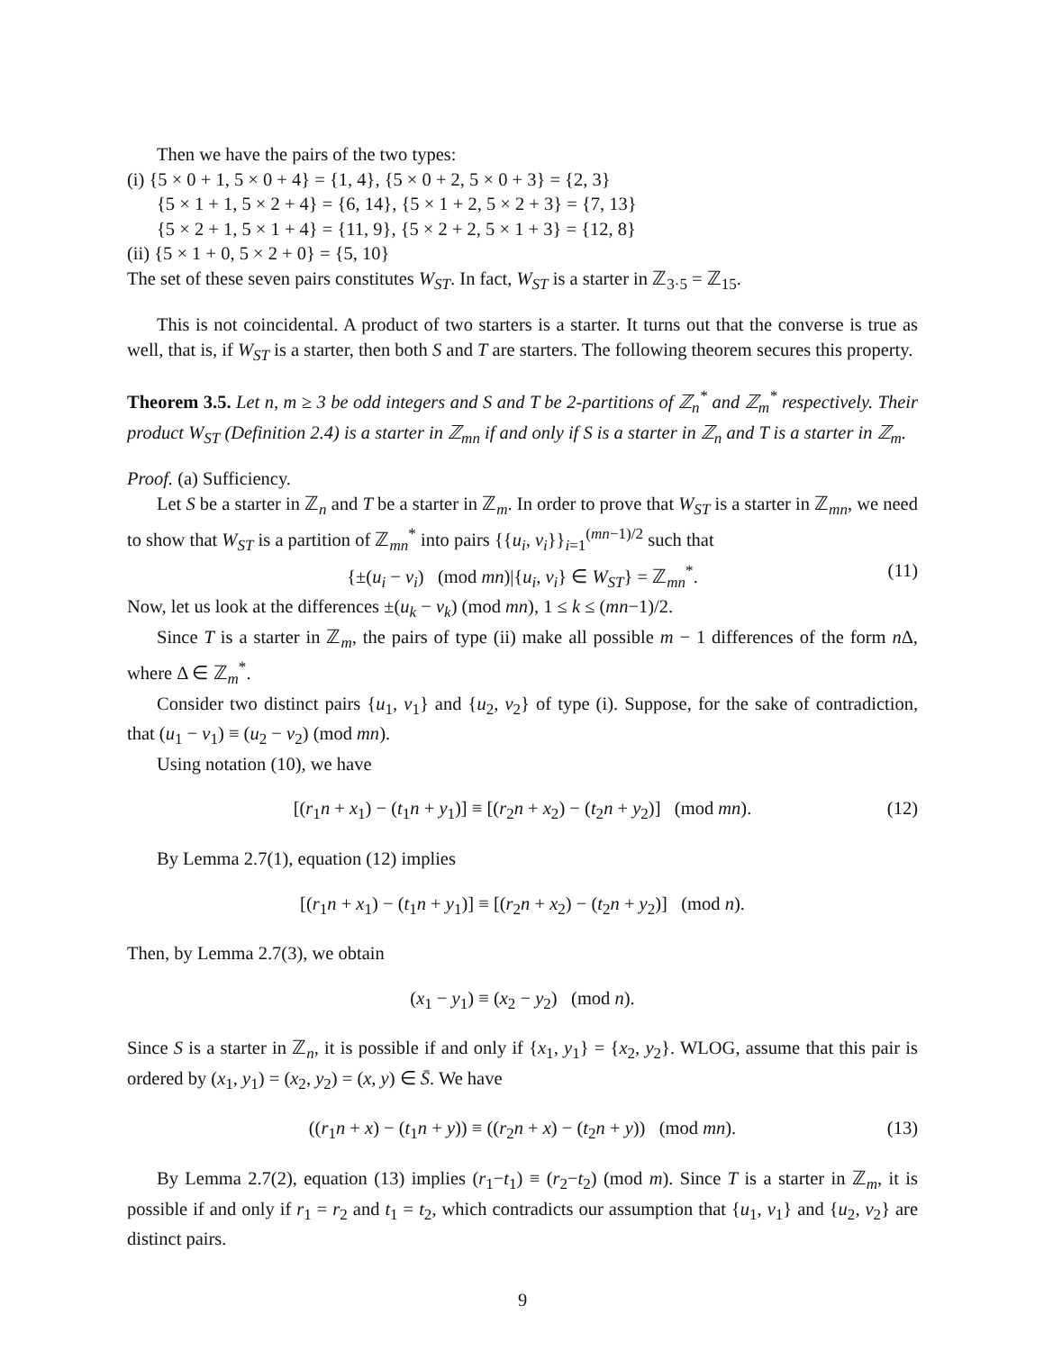Then we have the pairs of the two types:
(i) {5 × 0 + 1, 5 × 0 + 4} = {1, 4}, {5 × 0 + 2, 5 × 0 + 3} = {2, 3}
{5 × 1 + 1, 5 × 2 + 4} = {6, 14}, {5 × 1 + 2, 5 × 2 + 3} = {7, 13}
{5 × 2 + 1, 5 × 1 + 4} = {11, 9}, {5 × 2 + 2, 5 × 1 + 3} = {12, 8}
(ii) {5 × 1 + 0, 5 × 2 + 0} = {5, 10}
The set of these seven pairs constitutes W<sub>ST</sub>. In fact, W<sub>ST</sub> is a starter in ℤ<sub>3·5</sub> = ℤ<sub>15</sub>.
This is not coincidental. A product of two starters is a starter. It turns out that the converse is true as well, that is, if W<sub>ST</sub> is a starter, then both S and T are starters. The following theorem secures this property.
Theorem 3.5. Let n, m ≥ 3 be odd integers and S and T be 2-partitions of ℤ<sub>n</sub><sup>*</sup> and ℤ<sub>m</sub><sup>*</sup> respectively. Their product W<sub>ST</sub> (Definition 2.4) is a starter in ℤ<sub>mn</sub> if and only if S is a starter in ℤ<sub>n</sub> and T is a starter in ℤ<sub>m</sub>.
Proof. (a) Sufficiency.
Let S be a starter in ℤ<sub>n</sub> and T be a starter in ℤ<sub>m</sub>. In order to prove that W<sub>ST</sub> is a starter in ℤ<sub>mn</sub>, we need to show that W<sub>ST</sub> is a partition of ℤ<sub>mn</sub><sup>*</sup> into pairs {{u<sub>i</sub>, v<sub>i</sub>}}<sub>i=1</sub><sup>(mn−1)/2</sup> such that
{±(u<sub>i</sub> − v<sub>i</sub>) (mod mn)|{u<sub>i</sub>, v<sub>i</sub>} ∈ W<sub>ST</sub>} = ℤ<sub>mn</sub><sup>*</sup>. (11)
Now, let us look at the differences ±(u<sub>k</sub> − v<sub>k</sub>) (mod mn), 1 ≤ k ≤ (mn−1)/2.
Since T is a starter in ℤ<sub>m</sub>, the pairs of type (ii) make all possible m − 1 differences of the form n Δ, where Δ ∈ ℤ<sub>m</sub><sup>*</sup>.
Consider two distinct pairs {u<sub>1</sub>, v<sub>1</sub>} and {u<sub>2</sub>, v<sub>2</sub>} of type (i). Suppose, for the sake of contradiction, that (u<sub>1</sub> − v<sub>1</sub>) ≡ (u<sub>2</sub> − v<sub>2</sub>) (mod mn).
Using notation (10), we have
[(r<sub>1</sub>n + x<sub>1</sub>) − (t<sub>1</sub>n + y<sub>1</sub>)] ≡ [(r<sub>2</sub>n + x<sub>2</sub>) − (t<sub>2</sub>n + y<sub>2</sub>)] (mod mn). (12)
By Lemma 2.7(1), equation (12) implies
[(r<sub>1</sub>n + x<sub>1</sub>) − (t<sub>1</sub>n + y<sub>1</sub>)] ≡ [(r<sub>2</sub>n + x<sub>2</sub>) − (t<sub>2</sub>n + y<sub>2</sub>)] (mod n).
Then, by Lemma 2.7(3), we obtain
(x<sub>1</sub> − y<sub>1</sub>) ≡ (x<sub>2</sub> − y<sub>2</sub>) (mod n).
Since S is a starter in ℤ<sub>n</sub>, it is possible if and only if {x<sub>1</sub>, y<sub>1</sub>} = {x<sub>2</sub>, y<sub>2</sub>}. WLOG, assume that this pair is ordered by (x<sub>1</sub>, y<sub>1</sub>) = (x<sub>2</sub>, y<sub>2</sub>) = (x, y) ∈ S̄. We have
((r<sub>1</sub>n + x) − (t<sub>1</sub>n + y)) ≡ ((r<sub>2</sub>n + x) − (t<sub>2</sub>n + y)) (mod mn). (13)
By Lemma 2.7(2), equation (13) implies (r<sub>1</sub>−t<sub>1</sub>) ≡ (r<sub>2</sub>−t<sub>2</sub>) (mod m). Since T is a starter in ℤ<sub>m</sub>, it is possible if and only if r<sub>1</sub> = r<sub>2</sub> and t<sub>1</sub> = t<sub>2</sub>, which contradicts our assumption that {u<sub>1</sub>, v<sub>1</sub>} and {u<sub>2</sub>, v<sub>2</sub>} are distinct pairs.
9